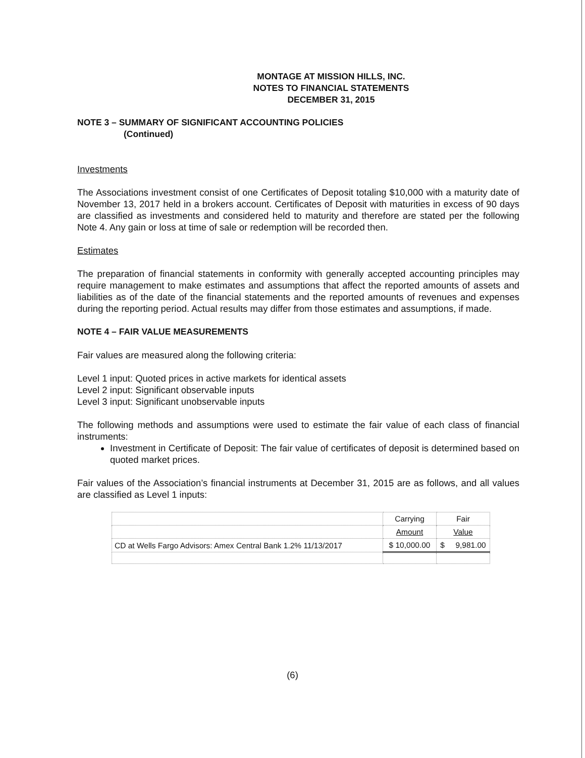MONTAGE AT MISSION HILLS, INC.
NOTES TO FINANCIAL STATEMENTS
DECEMBER 31, 2015
NOTE 3 – SUMMARY OF SIGNIFICANT ACCOUNTING POLICIES
(Continued)
Investments
The Associations investment consist of one Certificates of Deposit totaling $10,000 with a maturity date of November 13, 2017 held in a brokers account. Certificates of Deposit with maturities in excess of 90 days are classified as investments and considered held to maturity and therefore are stated per the following Note 4. Any gain or loss at time of sale or redemption will be recorded then.
Estimates
The preparation of financial statements in conformity with generally accepted accounting principles may require management to make estimates and assumptions that affect the reported amounts of assets and liabilities as of the date of the financial statements and the reported amounts of revenues and expenses during the reporting period. Actual results may differ from those estimates and assumptions, if made.
NOTE 4 – FAIR VALUE MEASUREMENTS
Fair values are measured along the following criteria:
Level 1 input: Quoted prices in active markets for identical assets
Level 2 input: Significant observable inputs
Level 3 input: Significant unobservable inputs
The following methods and assumptions were used to estimate the fair value of each class of financial instruments:
Investment in Certificate of Deposit: The fair value of certificates of deposit is determined based on quoted market prices.
Fair values of the Association’s financial instruments at December 31, 2015 are as follows, and all values are classified as Level 1 inputs:
| | Carrying | Fair |
| | Amount | Value |
| CD at Wells Fargo Advisors: Amex Central Bank 1.2% 11/13/2017 | $ 10,000.00 | $ 9,981.00 |
(6)